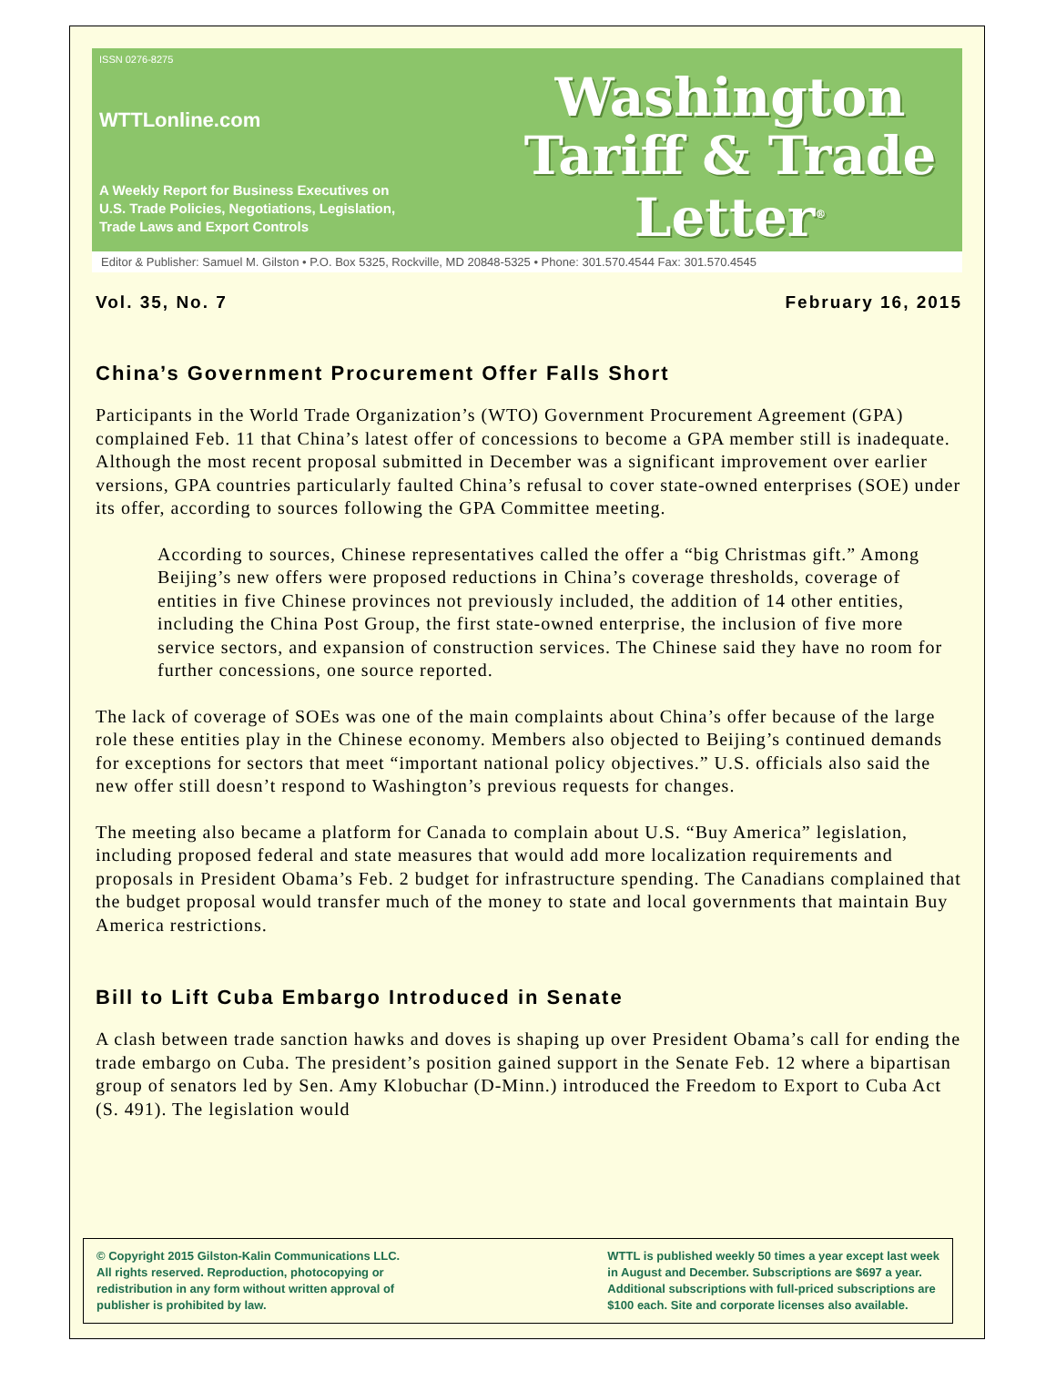ISSN 0276-8275
WTTLonline.com
A Weekly Report for Business Executives on
U.S. Trade Policies, Negotiations, Legislation,
Trade Laws and Export Controls
Washington
Tariff & Trade
Letter<sup>®</sup>
Editor & Publisher: Samuel M. Gilston • P.O. Box 5325, Rockville, MD 20848-5325 • Phone: 301.570.4544 Fax: 301.570.4545
Vol. 35, No. 7 February 16, 2015
China’s Government Procurement Offer Falls Short
Participants in the World Trade Organization’s (WTO) Government Procurement Agreement (GPA) complained Feb. 11 that China’s latest offer of concessions to become a GPA member still is inadequate. Although the most recent proposal submitted in December was a significant improvement over earlier versions, GPA countries particularly faulted China’s refusal to cover state-owned enterprises (SOE) under its offer, according to sources following the GPA Committee meeting.
According to sources, Chinese representatives called the offer a “big Christmas gift.” Among Beijing’s new offers were proposed reductions in China’s coverage thresholds, coverage of entities in five Chinese provinces not previously included, the addition of 14 other entities, including the China Post Group, the first state-owned enterprise, the inclusion of five more service sectors, and expansion of construction services. The Chinese said they have no room for further concessions, one source reported.
The lack of coverage of SOEs was one of the main complaints about China’s offer because of the large role these entities play in the Chinese economy. Members also objected to Beijing’s continued demands for exceptions for sectors that meet “important national policy objectives.” U.S. officials also said the new offer still doesn’t respond to Washington’s previous requests for changes.
The meeting also became a platform for Canada to complain about U.S. “Buy America” legislation, including proposed federal and state measures that would add more localization requirements and proposals in President Obama’s Feb. 2 budget for infrastructure spending. The Canadians complained that the budget proposal would transfer much of the money to state and local governments that maintain Buy America restrictions.
Bill to Lift Cuba Embargo Introduced in Senate
A clash between trade sanction hawks and doves is shaping up over President Obama’s call for ending the trade embargo on Cuba. The president’s position gained support in the Senate Feb. 12 where a bipartisan group of senators led by Sen. Amy Klobuchar (D-Minn.) introduced the Freedom to Export to Cuba Act (S. 491). The legislation would
© Copyright 2015 Gilston-Kalin Communications LLC.
All rights reserved. Reproduction, photocopying or
redistribution in any form without written approval of
publisher is prohibited by law.
WTTL is published weekly 50 times a year except last week
in August and December. Subscriptions are $697 a year.
Additional subscriptions with full-priced subscriptions are
$100 each. Site and corporate licenses also available.